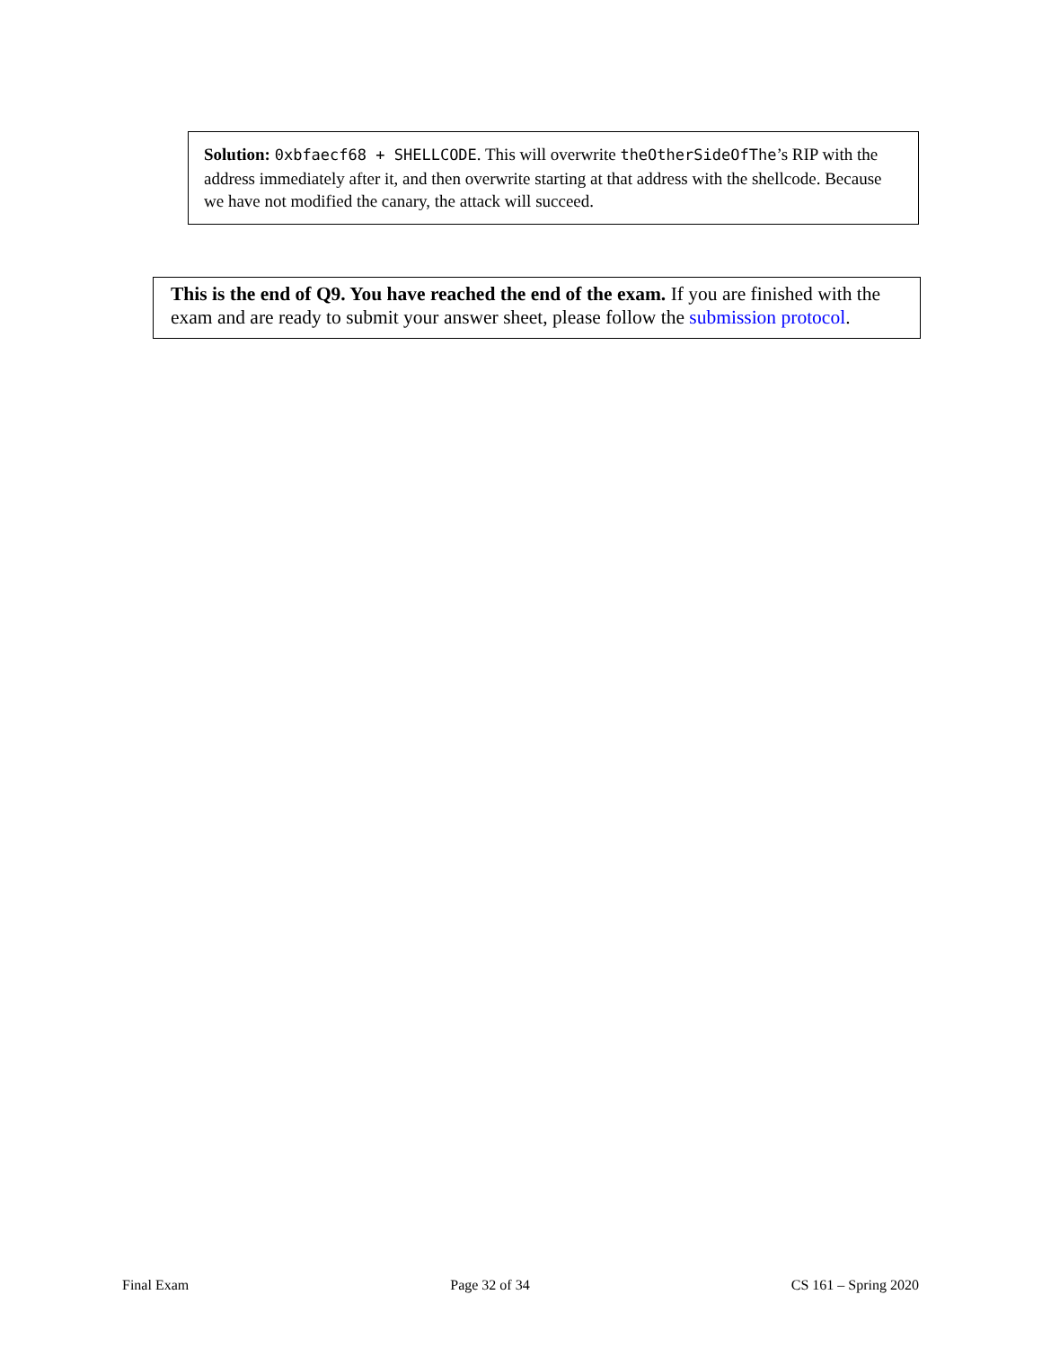Solution: 0xbfaecf68 + SHELLCODE. This will overwrite theOtherSideOfThe’s RIP with the address immediately after it, and then overwrite starting at that address with the shellcode. Because we have not modified the canary, the attack will succeed.
This is the end of Q9. You have reached the end of the exam. If you are finished with the exam and are ready to submit your answer sheet, please follow the submission protocol.
Final Exam Page 32 of 34 CS 161 – Spring 2020